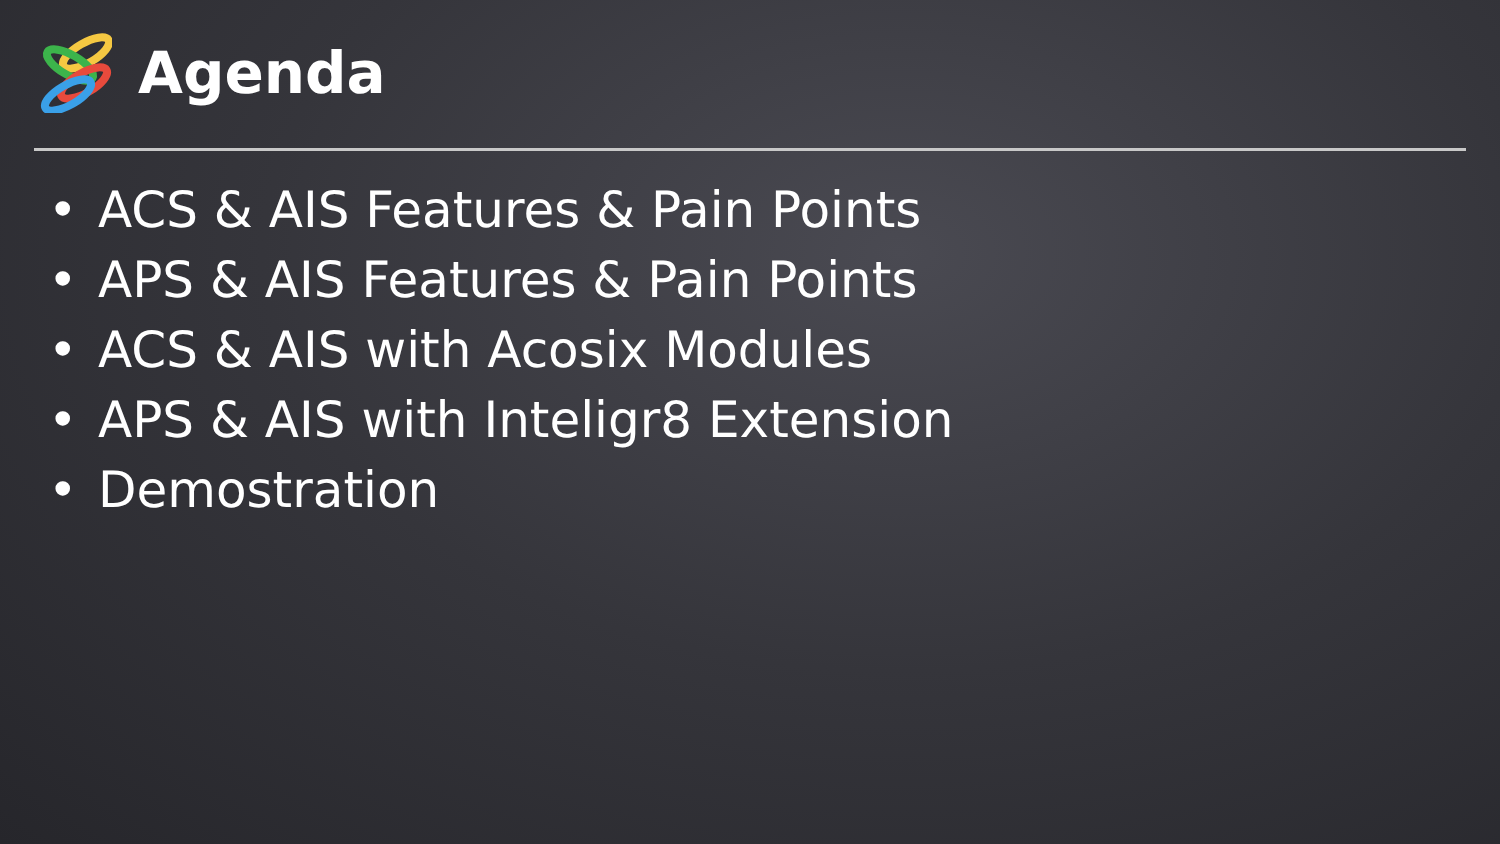Agenda
• ACS & AIS Features & Pain Points
• APS & AIS Features & Pain Points
• ACS & AIS with Acosix Modules
• APS & AIS with Inteligr8 Extension
• Demostration